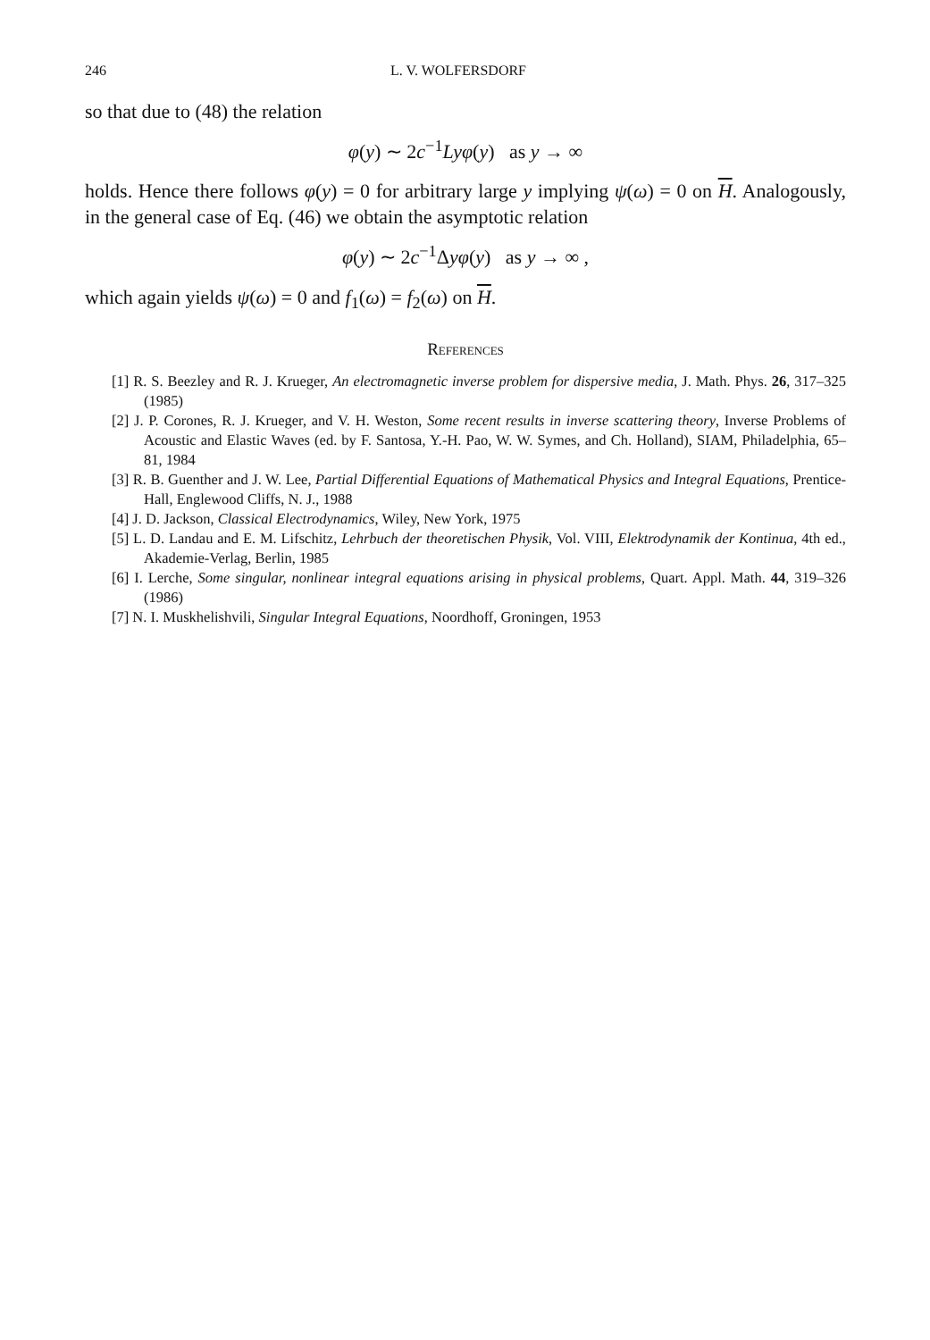246 L. V. WOLFERSDORF
so that due to (48) the relation
φ(y) ∼ 2c<sup>−1</sup>Lyφ(y) as y → ∞
holds. Hence there follows φ(y) = 0 for arbitrary large y implying ψ(ω) = 0 on H. Analogously, in the general case of Eq. (46) we obtain the asymptotic relation
φ(y) ∼ 2c<sup>−1</sup>Δyφ(y) as y → ∞ ,
which again yields ψ(ω) = 0 and f<sub>1</sub>(ω) = f<sub>2</sub>(ω) on H.
References
[1] R. S. Beezley and R. J. Krueger, An electromagnetic inverse problem for dispersive media, J. Math. Phys. 26, 317–325 (1985)
[2] J. P. Corones, R. J. Krueger, and V. H. Weston, Some recent results in inverse scattering theory, Inverse Problems of Acoustic and Elastic Waves (ed. by F. Santosa, Y.-H. Pao, W. W. Symes, and Ch. Holland), SIAM, Philadelphia, 65–81, 1984
[3] R. B. Guenther and J. W. Lee, Partial Differential Equations of Mathematical Physics and Integral Equations, Prentice-Hall, Englewood Cliffs, N. J., 1988
[4] J. D. Jackson, Classical Electrodynamics, Wiley, New York, 1975
[5] L. D. Landau and E. M. Lifschitz, Lehrbuch der theoretischen Physik, Vol. VIII, Elektrodynamik der Kontinua, 4th ed., Akademie-Verlag, Berlin, 1985
[6] I. Lerche, Some singular, nonlinear integral equations arising in physical problems, Quart. Appl. Math. 44, 319–326 (1986)
[7] N. I. Muskhelishvili, Singular Integral Equations, Noordhoff, Groningen, 1953